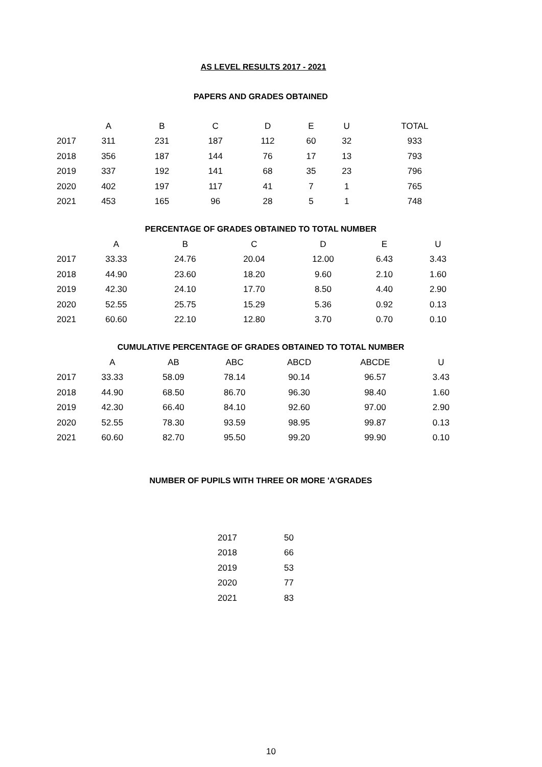AS LEVEL RESULTS 2017 - 2021
PAPERS AND GRADES OBTAINED
| | A | B | C | D | E | U | TOTAL |
| --- | --- | --- | --- | --- | --- | --- | --- |
| 2017 | 311 | 231 | 187 | 112 | 60 | 32 | 933 |
| 2018 | 356 | 187 | 144 | 76 | 17 | 13 | 793 |
| 2019 | 337 | 192 | 141 | 68 | 35 | 23 | 796 |
| 2020 | 402 | 197 | 117 | 41 | 7 | 1 | 765 |
| 2021 | 453 | 165 | 96 | 28 | 5 | 1 | 748 |
PERCENTAGE OF GRADES OBTAINED TO TOTAL NUMBER
| | A | B | C | D | E | U |
| --- | --- | --- | --- | --- | --- | --- |
| 2017 | 33.33 | 24.76 | 20.04 | 12.00 | 6.43 | 3.43 |
| 2018 | 44.90 | 23.60 | 18.20 | 9.60 | 2.10 | 1.60 |
| 2019 | 42.30 | 24.10 | 17.70 | 8.50 | 4.40 | 2.90 |
| 2020 | 52.55 | 25.75 | 15.29 | 5.36 | 0.92 | 0.13 |
| 2021 | 60.60 | 22.10 | 12.80 | 3.70 | 0.70 | 0.10 |
CUMULATIVE PERCENTAGE OF GRADES OBTAINED TO TOTAL NUMBER
| | A | AB | ABC | ABCD | ABCDE | U |
| --- | --- | --- | --- | --- | --- | --- |
| 2017 | 33.33 | 58.09 | 78.14 | 90.14 | 96.57 | 3.43 |
| 2018 | 44.90 | 68.50 | 86.70 | 96.30 | 98.40 | 1.60 |
| 2019 | 42.30 | 66.40 | 84.10 | 92.60 | 97.00 | 2.90 |
| 2020 | 52.55 | 78.30 | 93.59 | 98.95 | 99.87 | 0.13 |
| 2021 | 60.60 | 82.70 | 95.50 | 99.20 | 99.90 | 0.10 |
NUMBER OF PUPILS WITH THREE OR MORE 'A'GRADES
| 2017 | 50 |
| 2018 | 66 |
| 2019 | 53 |
| 2020 | 77 |
| 2021 | 83 |
10